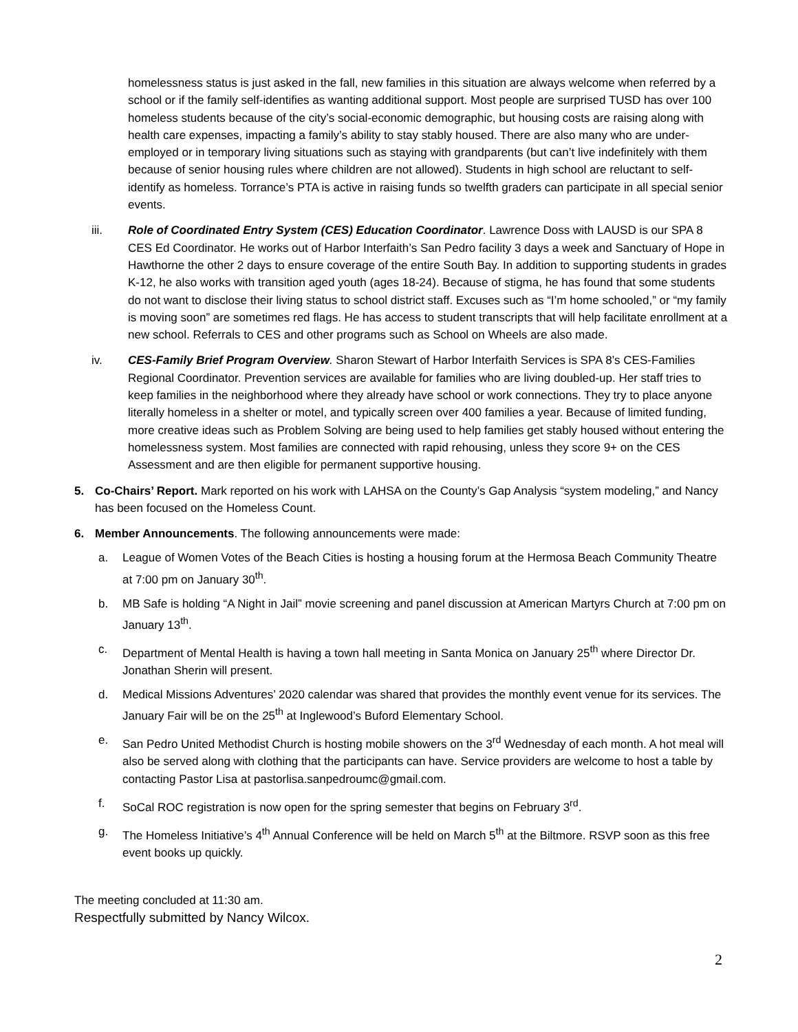homelessness status is just asked in the fall, new families in this situation are always welcome when referred by a school or if the family self-identifies as wanting additional support. Most people are surprised TUSD has over 100 homeless students because of the city’s social-economic demographic, but housing costs are raising along with health care expenses, impacting a family’s ability to stay stably housed. There are also many who are under-employed or in temporary living situations such as staying with grandparents (but can’t live indefinitely with them because of senior housing rules where children are not allowed). Students in high school are reluctant to self-identify as homeless. Torrance’s PTA is active in raising funds so twelfth graders can participate in all special senior events.
iii. Role of Coordinated Entry System (CES) Education Coordinator. Lawrence Doss with LAUSD is our SPA 8 CES Ed Coordinator. He works out of Harbor Interfaith’s San Pedro facility 3 days a week and Sanctuary of Hope in Hawthorne the other 2 days to ensure coverage of the entire South Bay. In addition to supporting students in grades K-12, he also works with transition aged youth (ages 18-24). Because of stigma, he has found that some students do not want to disclose their living status to school district staff. Excuses such as “I’m home schooled,” or “my family is moving soon” are sometimes red flags. He has access to student transcripts that will help facilitate enrollment at a new school. Referrals to CES and other programs such as School on Wheels are also made.
iv. CES-Family Brief Program Overview. Sharon Stewart of Harbor Interfaith Services is SPA 8’s CES-Families Regional Coordinator. Prevention services are available for families who are living doubled-up. Her staff tries to keep families in the neighborhood where they already have school or work connections. They try to place anyone literally homeless in a shelter or motel, and typically screen over 400 families a year. Because of limited funding, more creative ideas such as Problem Solving are being used to help families get stably housed without entering the homelessness system. Most families are connected with rapid rehousing, unless they score 9+ on the CES Assessment and are then eligible for permanent supportive housing.
5. Co-Chairs’ Report. Mark reported on his work with LAHSA on the County’s Gap Analysis “system modeling,” and Nancy has been focused on the Homeless Count.
6. Member Announcements. The following announcements were made:
a. League of Women Votes of the Beach Cities is hosting a housing forum at the Hermosa Beach Community Theatre at 7:00 pm on January 30<sup>th</sup>.
b. MB Safe is holding “A Night in Jail” movie screening and panel discussion at American Martyrs Church at 7:00 pm on January 13<sup>th</sup>.
c. Department of Mental Health is having a town hall meeting in Santa Monica on January 25<sup>th</sup> where Director Dr. Jonathan Sherin will present.
d. Medical Missions Adventures’ 2020 calendar was shared that provides the monthly event venue for its services. The January Fair will be on the 25<sup>th</sup> at Inglewood’s Buford Elementary School.
e. San Pedro United Methodist Church is hosting mobile showers on the 3<sup>rd</sup> Wednesday of each month. A hot meal will also be served along with clothing that the participants can have. Service providers are welcome to host a table by contacting Pastor Lisa at pastorlisa.sanpedroumc@gmail.com.
f. SoCal ROC registration is now open for the spring semester that begins on February 3<sup>rd</sup>.
g. The Homeless Initiative’s 4<sup>th</sup> Annual Conference will be held on March 5<sup>th</sup> at the Biltmore. RSVP soon as this free event books up quickly.
The meeting concluded at 11:30 am.
Respectfully submitted by Nancy Wilcox.
2